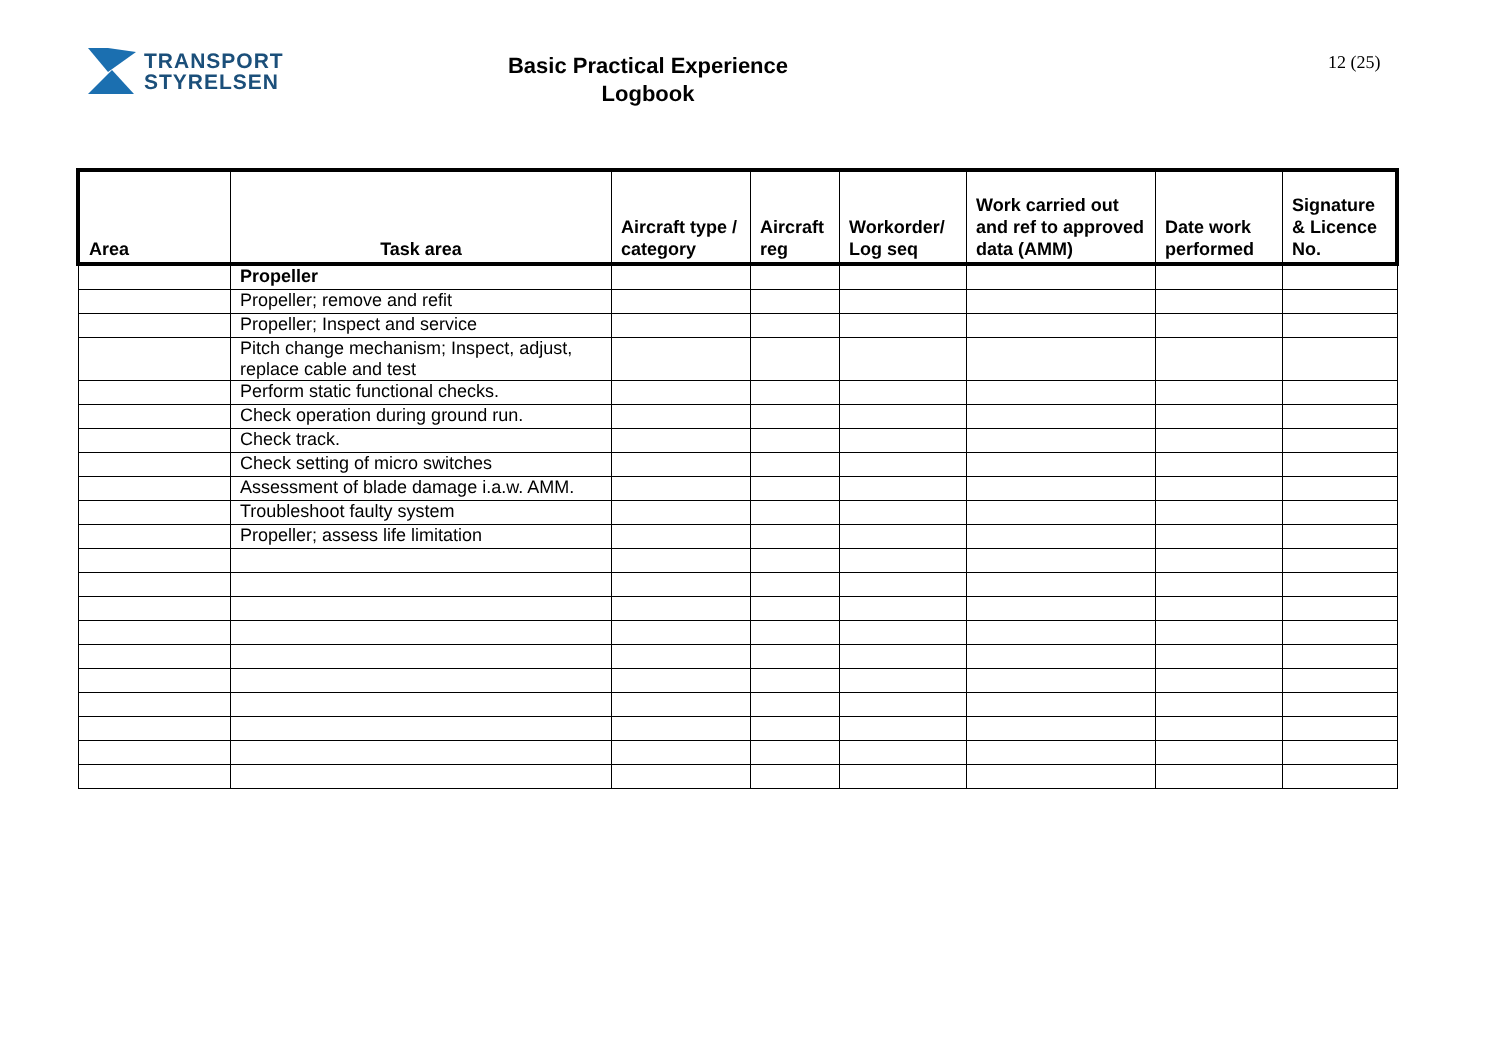TRANSPORT
STYRELSEN
Basic Practical Experience
Logbook
12 (25)
| Area | Task area | Aircraft type / category | Aircraft reg | Workorder/ Log seq | Work carried out and ref to approved data (AMM) | Date work performed | Signature & Licence No. |
| --- | --- | --- | --- | --- | --- | --- | --- |
| | Propeller | | | | | | |
| | Propeller; remove and refit | | | | | | |
| | Propeller; Inspect and service | | | | | | |
| | Pitch change mechanism; Inspect, adjust, replace cable and test | | | | | | |
| | Perform static functional checks. | | | | | | |
| | Check operation during ground run. | | | | | | |
| | Check track. | | | | | | |
| | Check setting of micro switches | | | | | | |
| | Assessment of blade damage i.a.w. AMM. | | | | | | |
| | Troubleshoot faulty system | | | | | | |
| | Propeller; assess life limitation | | | | | | |